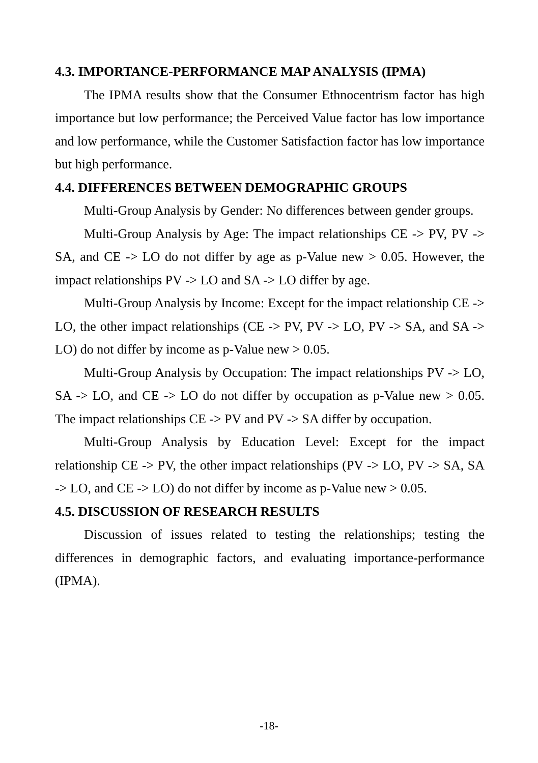4.3. IMPORTANCE-PERFORMANCE MAP ANALYSIS (IPMA)
The IPMA results show that the Consumer Ethnocentrism factor has high importance but low performance; the Perceived Value factor has low importance and low performance, while the Customer Satisfaction factor has low importance but high performance.
4.4. DIFFERENCES BETWEEN DEMOGRAPHIC GROUPS
Multi-Group Analysis by Gender: No differences between gender groups.
Multi-Group Analysis by Age: The impact relationships CE -> PV, PV -> SA, and CE -> LO do not differ by age as p-Value new > 0.05. However, the impact relationships PV -> LO and SA -> LO differ by age.
Multi-Group Analysis by Income: Except for the impact relationship CE -> LO, the other impact relationships (CE -> PV, PV -> LO, PV -> SA, and SA -> LO) do not differ by income as p-Value new > 0.05.
Multi-Group Analysis by Occupation: The impact relationships PV -> LO, SA -> LO, and CE -> LO do not differ by occupation as p-Value new > 0.05. The impact relationships CE -> PV and PV -> SA differ by occupation.
Multi-Group Analysis by Education Level: Except for the impact relationship CE -> PV, the other impact relationships (PV -> LO, PV -> SA, SA -> LO, and CE -> LO) do not differ by income as p-Value new > 0.05.
4.5. DISCUSSION OF RESEARCH RESULTS
Discussion of issues related to testing the relationships; testing the differences in demographic factors, and evaluating importance-performance (IPMA).
-18-